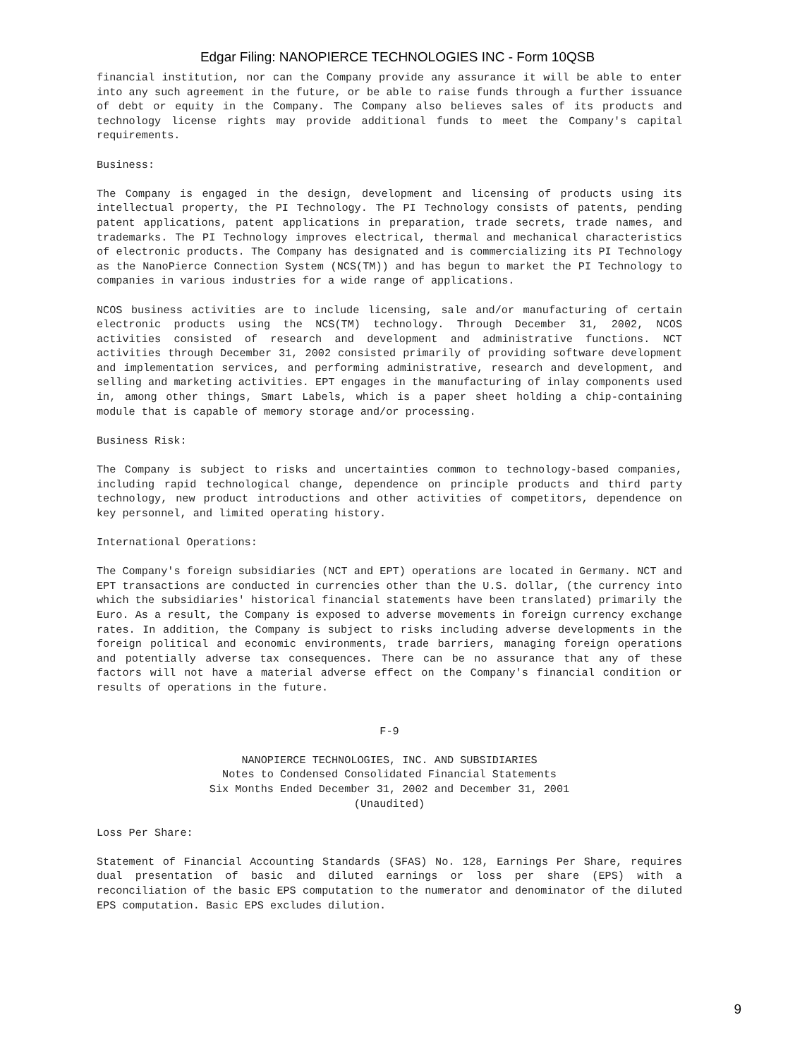Edgar Filing: NANOPIERCE TECHNOLOGIES INC - Form 10QSB
financial institution, nor can the Company provide any assurance it will be able to enter into any such agreement in the future, or be able to raise funds through a further issuance of debt or equity in the Company. The Company also believes sales of its products and technology license rights may provide additional funds to meet the Company's capital requirements.
Business:
The Company is engaged in the design, development and licensing of products using its intellectual property, the PI Technology. The PI Technology consists of patents, pending patent applications, patent applications in preparation, trade secrets, trade names, and trademarks. The PI Technology improves electrical, thermal and mechanical characteristics of electronic products. The Company has designated and is commercializing its PI Technology as the NanoPierce Connection System (NCS(TM)) and has begun to market the PI Technology to companies in various industries for a wide range of applications.
NCOS business activities are to include licensing, sale and/or manufacturing of certain electronic products using the NCS(TM) technology. Through December 31, 2002, NCOS activities consisted of research and development and administrative functions. NCT activities through December 31, 2002 consisted primarily of providing software development and implementation services, and performing administrative, research and development, and selling and marketing activities. EPT engages in the manufacturing of inlay components used in, among other things, Smart Labels, which is a paper sheet holding a chip-containing module that is capable of memory storage and/or processing.
Business Risk:
The Company is subject to risks and uncertainties common to technology-based companies, including rapid technological change, dependence on principle products and third party technology, new product introductions and other activities of competitors, dependence on key personnel, and limited operating history.
International Operations:
The Company's foreign subsidiaries (NCT and EPT) operations are located in Germany. NCT and EPT transactions are conducted in currencies other than the U.S. dollar, (the currency into which the subsidiaries' historical financial statements have been translated) primarily the Euro. As a result, the Company is exposed to adverse movements in foreign currency exchange rates. In addition, the Company is subject to risks including adverse developments in the foreign political and economic environments, trade barriers, managing foreign operations and potentially adverse tax consequences. There can be no assurance that any of these factors will not have a material adverse effect on the Company's financial condition or results of operations in the future.
F-9
NANOPIERCE TECHNOLOGIES, INC. AND SUBSIDIARIES
Notes to Condensed Consolidated Financial Statements
Six Months Ended December 31, 2002 and December 31, 2001
(Unaudited)
Loss Per Share:
Statement of Financial Accounting Standards (SFAS) No. 128, Earnings Per Share, requires dual presentation of basic and diluted earnings or loss per share (EPS) with a reconciliation of the basic EPS computation to the numerator and denominator of the diluted EPS computation. Basic EPS excludes dilution.
9